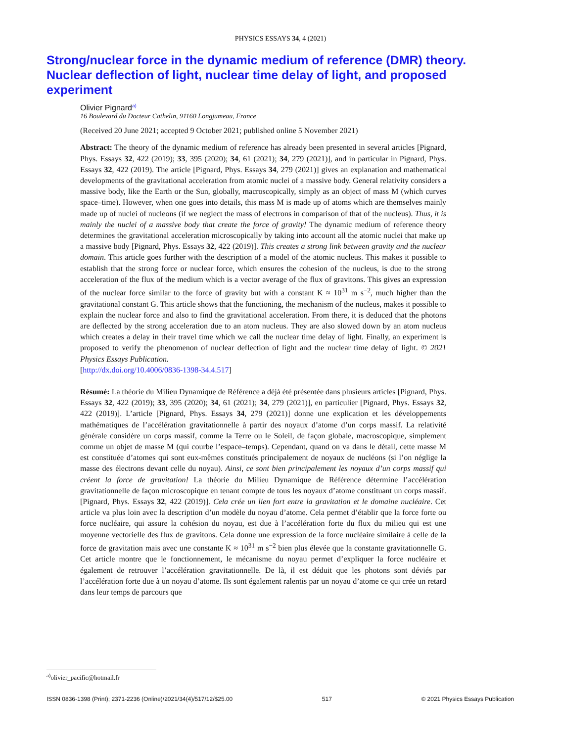PHYSICS ESSAYS 34, 4 (2021)
Strong/nuclear force in the dynamic medium of reference (DMR) theory. Nuclear deflection of light, nuclear time delay of light, and proposed experiment
Olivier Pignard<sup>a)</sup>
16 Boulevard du Docteur Cathelin, 91160 Longjumeau, France
(Received 20 June 2021; accepted 9 October 2021; published online 5 November 2021)
Abstract: The theory of the dynamic medium of reference has already been presented in several articles [Pignard, Phys. Essays 32, 422 (2019); 33, 395 (2020); 34, 61 (2021); 34, 279 (2021)], and in particular in Pignard, Phys. Essays 32, 422 (2019). The article [Pignard, Phys. Essays 34, 279 (2021)] gives an explanation and mathematical developments of the gravitational acceleration from atomic nuclei of a massive body. General relativity considers a massive body, like the Earth or the Sun, globally, macroscopically, simply as an object of mass M (which curves space–time). However, when one goes into details, this mass M is made up of atoms which are themselves mainly made up of nuclei of nucleons (if we neglect the mass of electrons in comparison of that of the nucleus). Thus, it is mainly the nuclei of a massive body that create the force of gravity! The dynamic medium of reference theory determines the gravitational acceleration microscopically by taking into account all the atomic nuclei that make up a massive body [Pignard, Phys. Essays 32, 422 (2019)]. This creates a strong link between gravity and the nuclear domain. This article goes further with the description of a model of the atomic nucleus. This makes it possible to establish that the strong force or nuclear force, which ensures the cohesion of the nucleus, is due to the strong acceleration of the flux of the medium which is a vector average of the flux of gravitons. This gives an expression of the nuclear force similar to the force of gravity but with a constant K ≈ 10<sup>31</sup> m s<sup>−2</sup>, much higher than the gravitational constant G. This article shows that the functioning, the mechanism of the nucleus, makes it possible to explain the nuclear force and also to find the gravitational acceleration. From there, it is deduced that the photons are deflected by the strong acceleration due to an atom nucleus. They are also slowed down by an atom nucleus which creates a delay in their travel time which we call the nuclear time delay of light. Finally, an experiment is proposed to verify the phenomenon of nuclear deflection of light and the nuclear time delay of light. © 2021 Physics Essays Publication.
[http://dx.doi.org/10.4006/0836-1398-34.4.517]
Résumé: La théorie du Milieu Dynamique de Référence a déjà été présentée dans plusieurs articles [Pignard, Phys. Essays 32, 422 (2019); 33, 395 (2020); 34, 61 (2021); 34, 279 (2021)], en particulier [Pignard, Phys. Essays 32, 422 (2019)]. L’article [Pignard, Phys. Essays 34, 279 (2021)] donne une explication et les développements mathématiques de l’accélération gravitationnelle à partir des noyaux d’atome d’un corps massif. La relativité générale considère un corps massif, comme la Terre ou le Soleil, de façon globale, macroscopique, simplement comme un objet de masse M (qui courbe l’espace–temps). Cependant, quand on va dans le détail, cette masse M est constituée d’atomes qui sont eux-mêmes constitués principalement de noyaux de nucléons (si l’on néglige la masse des électrons devant celle du noyau). Ainsi, ce sont bien principalement les noyaux d’un corps massif qui créent la force de gravitation! La théorie du Milieu Dynamique de Référence détermine l’accélération gravitationnelle de façon microscopique en tenant compte de tous les noyaux d’atome constituant un corps massif. [Pignard, Phys. Essays 32, 422 (2019)]. Cela crée un lien fort entre la gravitation et le domaine nucléaire. Cet article va plus loin avec la description d’un modèle du noyau d’atome. Cela permet d’établir que la force forte ou force nucléaire, qui assure la cohésion du noyau, est due à l’accélération forte du flux du milieu qui est une moyenne vectorielle des flux de gravitons. Cela donne une expression de la force nucléaire similaire à celle de la force de gravitation mais avec une constante K ≈ 10<sup>31</sup> m s<sup>−2</sup> bien plus élevée que la constante gravitationnelle G. Cet article montre que le fonctionnement, le mécanisme du noyau permet d’expliquer la force nucléaire et également de retrouver l’accélération gravitationnelle. De là, il est déduit que les photons sont déviés par l’accélération forte due à un noyau d’atome. Ils sont également ralentis par un noyau d’atome ce qui crée un retard dans leur temps de parcours que
<sup>a)</sup> olivier_pacific@hotmail.fr
ISSN 0836-1398 (Print); 2371-2236 (Online)/2021/34(4)/517/12/$25.00 517 © 2021 Physics Essays Publication